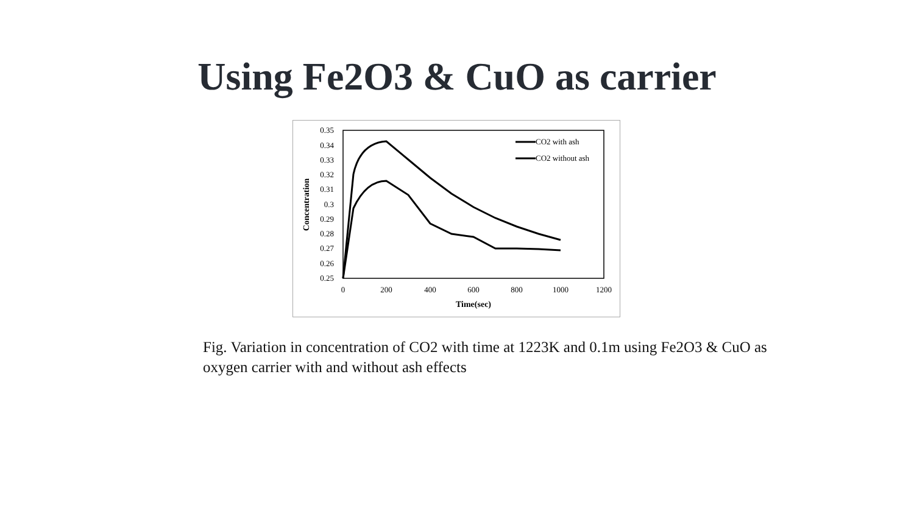Using Fe2O3 & CuO as carrier
0.35
0.34
0.33
0.32
0.31
0.3
0.29
0.28
0.27
0.26
0.25
0
200
400
600
800
1000
1200
Time(sec)
Concentration
CO2 with ash
CO2 without ash
Fig. Variation in concentration of CO2 with time at 1223K and 0.1m using Fe2O3 & CuO as oxygen carrier with and without ash effects